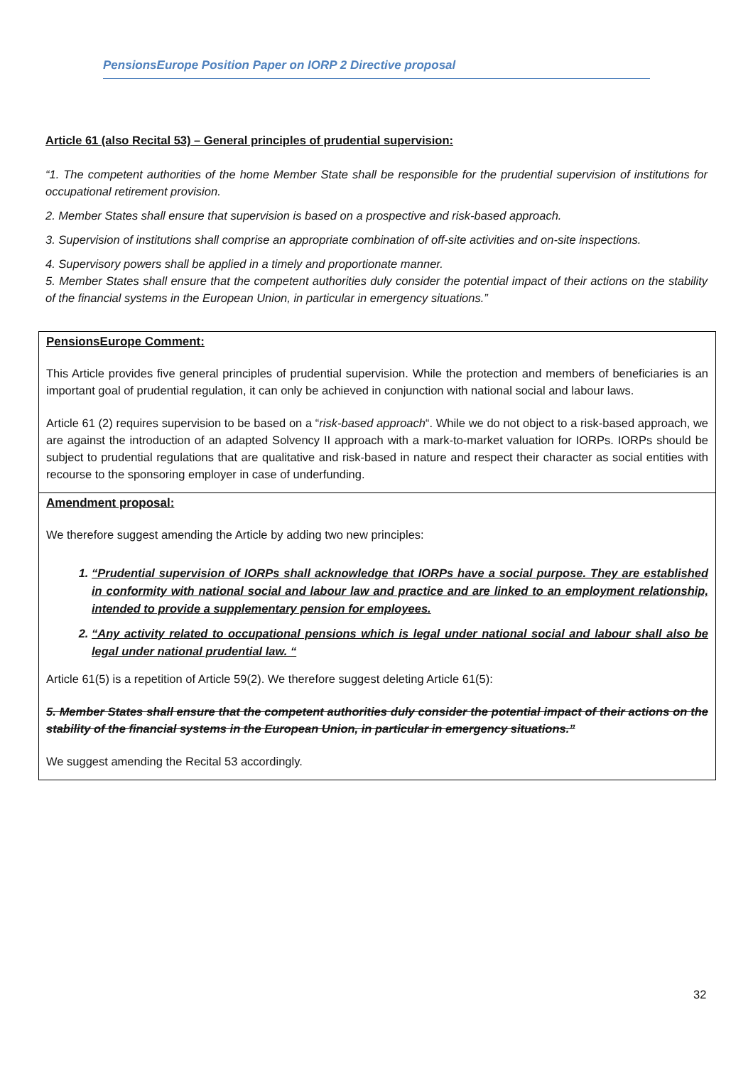PensionsEurope Position Paper on IORP 2 Directive proposal
Article 61 (also Recital 53) – General principles of prudential supervision:
“1. The competent authorities of the home Member State shall be responsible for the prudential supervision of institutions for occupational retirement provision.
2. Member States shall ensure that supervision is based on a prospective and risk-based approach.
3. Supervision of institutions shall comprise an appropriate combination of off-site activities and on-site inspections.
4. Supervisory powers shall be applied in a timely and proportionate manner.
5. Member States shall ensure that the competent authorities duly consider the potential impact of their actions on the stability of the financial systems in the European Union, in particular in emergency situations.”
PensionsEurope Comment:
This Article provides five general principles of prudential supervision. While the protection and members of beneficiaries is an important goal of prudential regulation, it can only be achieved in conjunction with national social and labour laws.
Article 61 (2) requires supervision to be based on a “risk-based approach“. While we do not object to a risk-based approach, we are against the introduction of an adapted Solvency II approach with a mark-to-market valuation for IORPs. IORPs should be subject to prudential regulations that are qualitative and risk-based in nature and respect their character as social entities with recourse to the sponsoring employer in case of underfunding.
Amendment proposal:
We therefore suggest amending the Article by adding two new principles:
1. “Prudential supervision of IORPs shall acknowledge that IORPs have a social purpose. They are established in conformity with national social and labour law and practice and are linked to an employment relationship, intended to provide a supplementary pension for employees.
2. “Any activity related to occupational pensions which is legal under national social and labour shall also be legal under national prudential law. “
Article 61(5) is a repetition of Article 59(2). We therefore suggest deleting Article 61(5):
5. Member States shall ensure that the competent authorities duly consider the potential impact of their actions on the stability of the financial systems in the European Union, in particular in emergency situations.”
We suggest amending the Recital 53 accordingly.
32